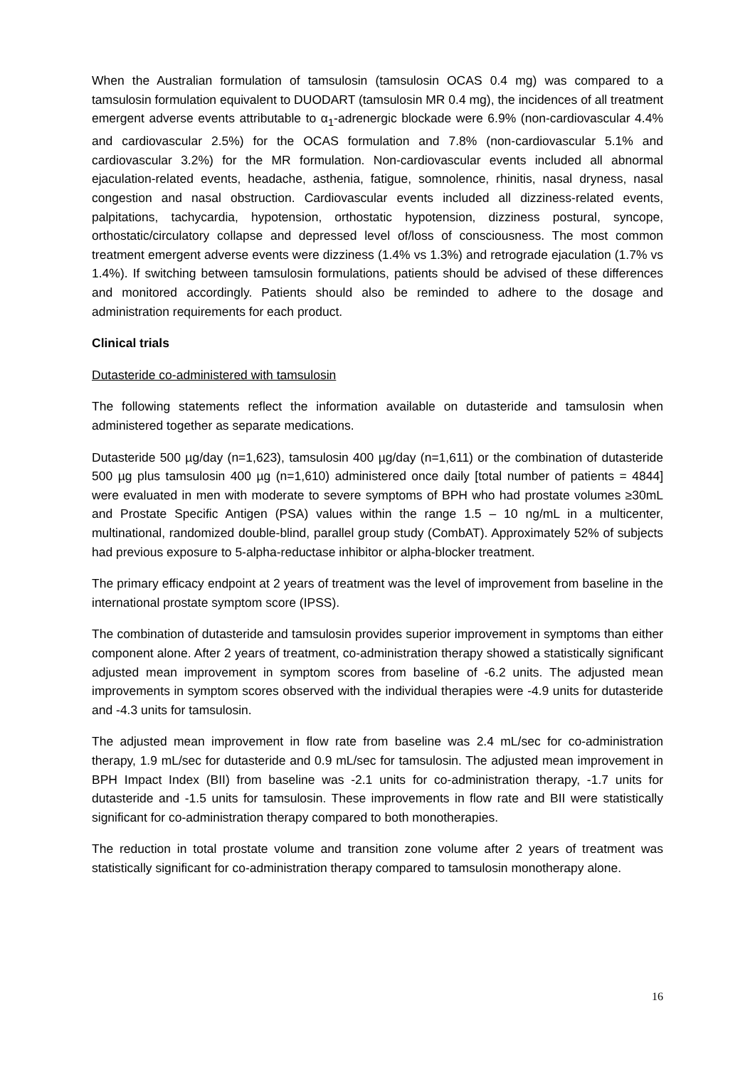When the Australian formulation of tamsulosin (tamsulosin OCAS 0.4 mg) was compared to a tamsulosin formulation equivalent to DUODART (tamsulosin MR 0.4 mg), the incidences of all treatment emergent adverse events attributable to α<sub>1</sub>-adrenergic blockade were 6.9% (non-cardiovascular 4.4% and cardiovascular 2.5%) for the OCAS formulation and 7.8% (non-cardiovascular 5.1% and cardiovascular 3.2%) for the MR formulation. Non-cardiovascular events included all abnormal ejaculation-related events, headache, asthenia, fatigue, somnolence, rhinitis, nasal dryness, nasal congestion and nasal obstruction. Cardiovascular events included all dizziness-related events, palpitations, tachycardia, hypotension, orthostatic hypotension, dizziness postural, syncope, orthostatic/circulatory collapse and depressed level of/loss of consciousness. The most common treatment emergent adverse events were dizziness (1.4% vs 1.3%) and retrograde ejaculation (1.7% vs 1.4%). If switching between tamsulosin formulations, patients should be advised of these differences and monitored accordingly. Patients should also be reminded to adhere to the dosage and administration requirements for each product.
Clinical trials
Dutasteride co-administered with tamsulosin
The following statements reflect the information available on dutasteride and tamsulosin when administered together as separate medications.
Dutasteride 500 µg/day (n=1,623), tamsulosin 400 µg/day (n=1,611) or the combination of dutasteride 500 µg plus tamsulosin 400 µg (n=1,610) administered once daily [total number of patients = 4844] were evaluated in men with moderate to severe symptoms of BPH who had prostate volumes ≥30mL and Prostate Specific Antigen (PSA) values within the range 1.5 – 10 ng/mL in a multicenter, multinational, randomized double-blind, parallel group study (CombAT). Approximately 52% of subjects had previous exposure to 5-alpha-reductase inhibitor or alpha-blocker treatment.
The primary efficacy endpoint at 2 years of treatment was the level of improvement from baseline in the international prostate symptom score (IPSS).
The combination of dutasteride and tamsulosin provides superior improvement in symptoms than either component alone. After 2 years of treatment, co-administration therapy showed a statistically significant adjusted mean improvement in symptom scores from baseline of -6.2 units. The adjusted mean improvements in symptom scores observed with the individual therapies were -4.9 units for dutasteride and -4.3 units for tamsulosin.
The adjusted mean improvement in flow rate from baseline was 2.4 mL/sec for co-administration therapy, 1.9 mL/sec for dutasteride and 0.9 mL/sec for tamsulosin. The adjusted mean improvement in BPH Impact Index (BII) from baseline was -2.1 units for co-administration therapy, -1.7 units for dutasteride and -1.5 units for tamsulosin. These improvements in flow rate and BII were statistically significant for co-administration therapy compared to both monotherapies.
The reduction in total prostate volume and transition zone volume after 2 years of treatment was statistically significant for co-administration therapy compared to tamsulosin monotherapy alone.
16